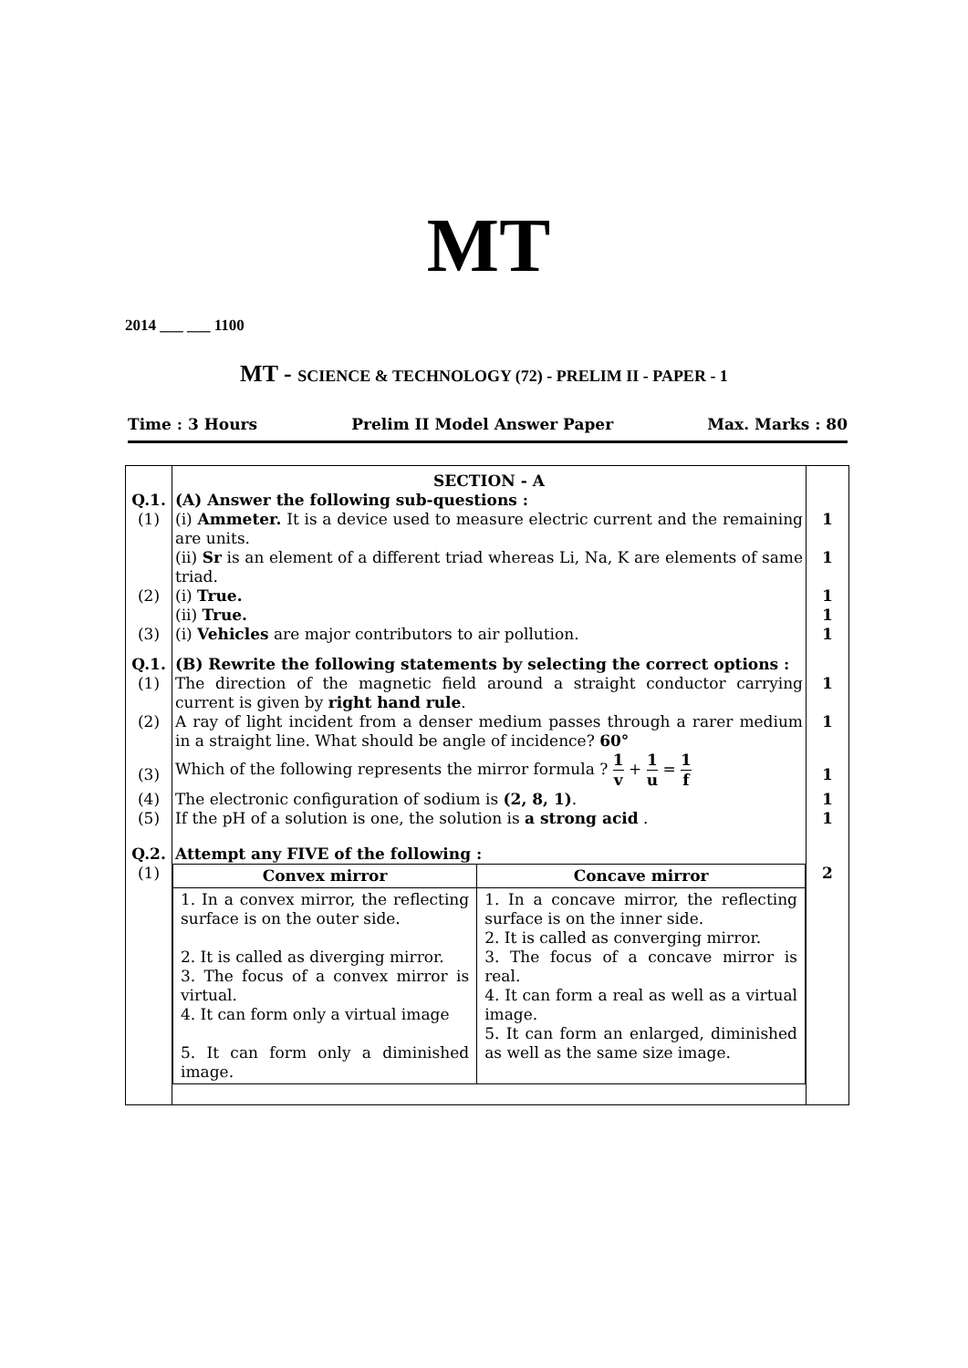MT
2014 ___ ___ 1100
MT - SCIENCE & TECHNOLOGY (72) - PRELIM II - PAPER - 1
Time : 3 Hours Prelim II Model Answer Paper Max. Marks : 80
| | SECTION - A | |
| Q.1. | (A) Answer the following sub-questions : | |
| (1) | (i) Ammeter. It is a device used to measure electric current and the remaining are units. | 1 |
| | (ii) Sr is an element of a different triad whereas Li, Na, K are elements of same triad. | 1 |
| (2) | (i) True. | 1 |
| | (ii) True. | 1 |
| (3) | (i) Vehicles are major contributors to air pollution. | 1 |
| Q.1. | (B) Rewrite the following statements by selecting the correct options : | |
| (1) | The direction of the magnetic field around a straight conductor carrying current is given by right hand rule . | 1 |
| (2) | A ray of light incident from a denser medium passes through a rarer medium in a straight line. What should be angle of incidence? 60° | 1 |
| (3) | Which of the following represents the mirror formula ? 1 v + 1 u = 1 f | 1 |
| (4) | The electronic configuration of sodium is (2, 8, 1) . | 1 |
| (5) | If the pH of a solution is one, the solution is a strong acid . | 1 |
| Q.2. | Attempt any FIVE of the following : | |
| (1) | / Convex mirror / Concave mirror / / --- / --- / / 1. In a convex mirror, the reflecting surface is on the outer side. 2. It is called as diverging mirror. 3. The focus of a convex mirror is virtual. 4. It can form only a virtual image 5. It can form only a diminished image. / 1. In a concave mirror, the reflecting surface is on the inner side. 2. It is called as converging mirror. 3. The focus of a concave mirror is real. 4. It can form a real as well as a virtual image. 5. It can form an enlarged, diminished as well as the same size image. / | 2 |